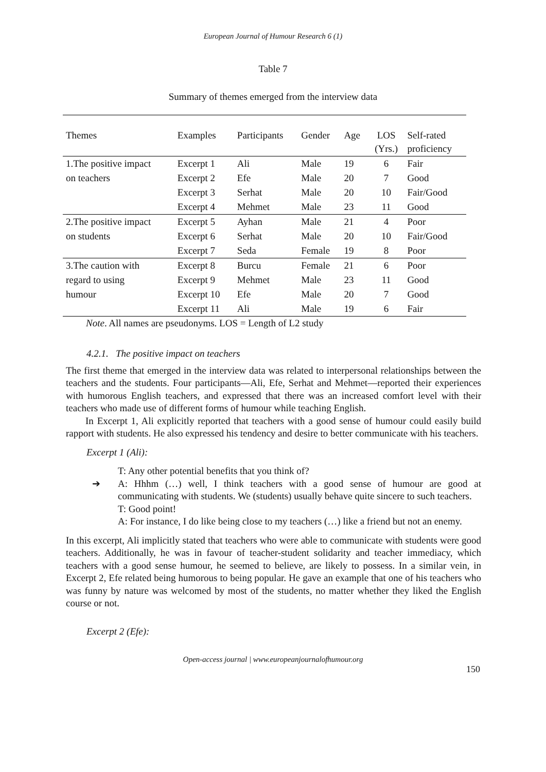European Journal of Humour Research 6 (1)
Table 7
Summary of themes emerged from the interview data
| Themes | Examples | Participants | Gender | Age | LOS (Yrs.) | Self-rated proficiency |
| --- | --- | --- | --- | --- | --- | --- |
| 1.The positive impact | Excerpt 1 | Ali | Male | 19 | 6 | Fair |
| on teachers | Excerpt 2 | Efe | Male | 20 | 7 | Good |
| | Excerpt 3 | Serhat | Male | 20 | 10 | Fair/Good |
| | Excerpt 4 | Mehmet | Male | 23 | 11 | Good |
| 2.The positive impact | Excerpt 5 | Ayhan | Male | 21 | 4 | Poor |
| on students | Excerpt 6 | Serhat | Male | 20 | 10 | Fair/Good |
| | Excerpt 7 | Seda | Female | 19 | 8 | Poor |
| 3.The caution with | Excerpt 8 | Burcu | Female | 21 | 6 | Poor |
| regard to using | Excerpt 9 | Mehmet | Male | 23 | 11 | Good |
| humour | Excerpt 10 | Efe | Male | 20 | 7 | Good |
| | Excerpt 11 | Ali | Male | 19 | 6 | Fair |
Note. All names are pseudonyms. LOS = Length of L2 study
4.2.1. The positive impact on teachers
The first theme that emerged in the interview data was related to interpersonal relationships between the teachers and the students. Four participants—Ali, Efe, Serhat and Mehmet—reported their experiences with humorous English teachers, and expressed that there was an increased comfort level with their teachers who made use of different forms of humour while teaching English.
In Excerpt 1, Ali explicitly reported that teachers with a good sense of humour could easily build rapport with students. He also expressed his tendency and desire to better communicate with his teachers.
Excerpt 1 (Ali):
T: Any other potential benefits that you think of?
➔ A: Hhhm (…) well, I think teachers with a good sense of humour are good at communicating with students. We (students) usually behave quite sincere to such teachers.
T: Good point!
A: For instance, I do like being close to my teachers (…) like a friend but not an enemy.
In this excerpt, Ali implicitly stated that teachers who were able to communicate with students were good teachers. Additionally, he was in favour of teacher-student solidarity and teacher immediacy, which teachers with a good sense humour, he seemed to believe, are likely to possess. In a similar vein, in Excerpt 2, Efe related being humorous to being popular. He gave an example that one of his teachers who was funny by nature was welcomed by most of the students, no matter whether they liked the English course or not.
Excerpt 2 (Efe):
Open-access journal | www.europeanjournalofhumour.org
150